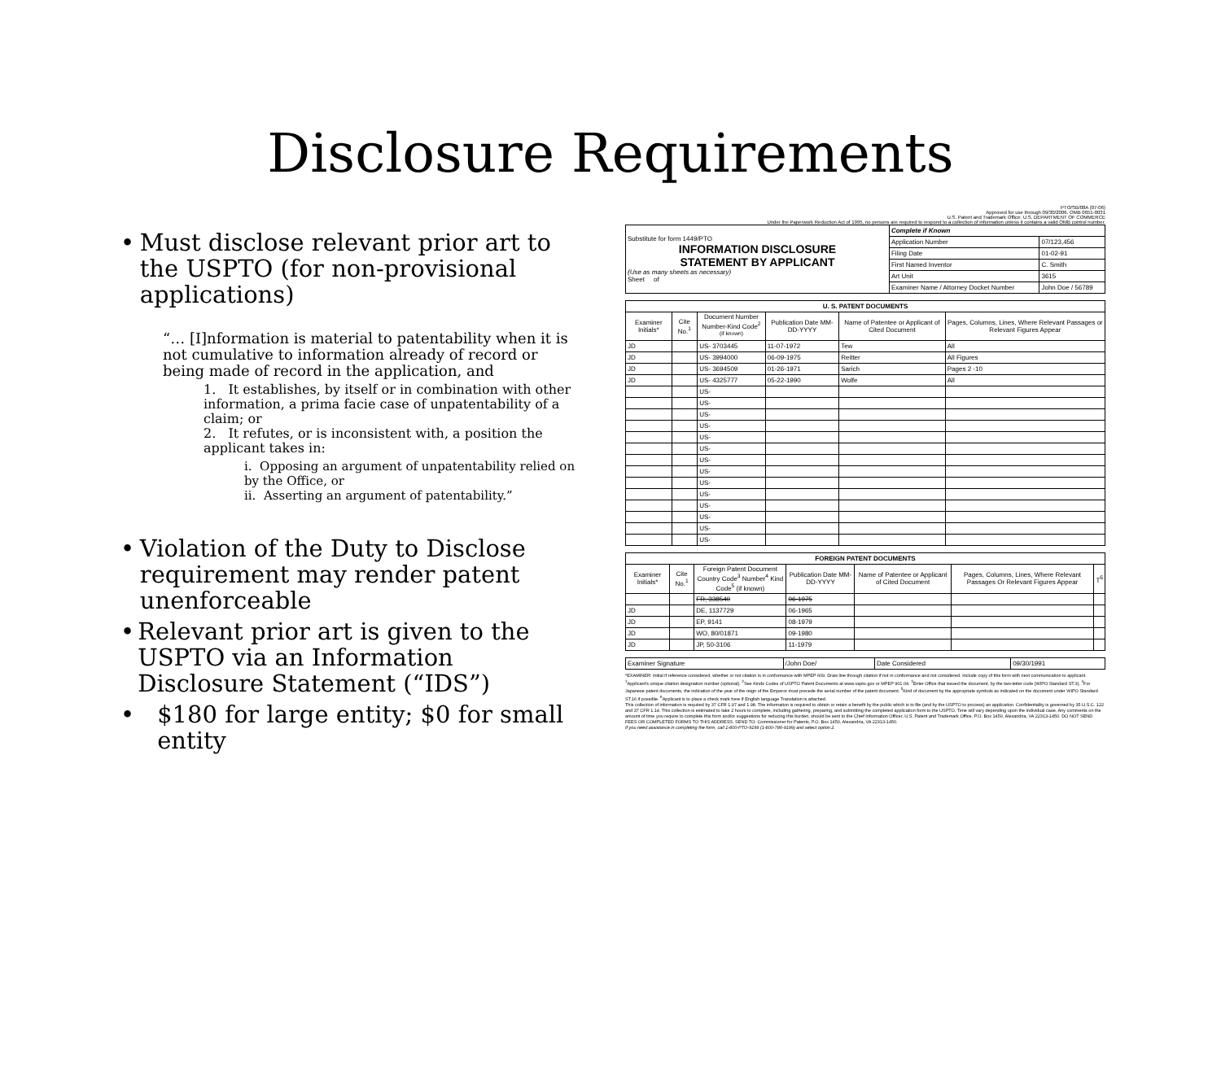Disclosure Requirements
• Must disclose relevant prior art to the USPTO (for non-provisional applications)
“… [I]nformation is material to patentability when it is not cumulative to information already of record or being made of record in the application, and
1. It establishes, by itself or in combination with other information, a prima facie case of unpatentability of a claim; or
2. It refutes, or is inconsistent with, a position the applicant takes in:
i. Opposing an argument of unpatentability relied on by the Office, or
ii. Asserting an argument of patentability.”
• Violation of the Duty to Disclose requirement may render patent unenforceable
• Relevant prior art is given to the USPTO via an Information Disclosure Statement (“IDS”)
• $180 for large entity; $0 for small entity
PTO/SB/08A (07-06)
Approved for use through 09/30/2006. OMB 0651-0031
U.S. Patent and Trademark Office; U.S. DEPARTMENT OF COMMERCE
Under the Paperwork Reduction Act of 1995, no persons are required to respond to a collection of information unless it contains a valid OMB control number.
| Substitute for form 1449/PTO INFORMATION DISCLOSURE STATEMENT BY APPLICANT (Use as many sheets as necessary) Sheet of | Complete if Known | |
| | Application Number | 07/123,456 |
| | Filing Date | 01-02-91 |
| | First Named Inventor | C. Smith |
| | Art Unit | 3615 |
| | Examiner Name / Attorney Docket Number | John Doe / 56789 |
| U. S. PATENT DOCUMENTS | | | | | |
| --- | --- | --- | --- | --- | --- |
| Examiner Initials* | Cite No.<sup>1</sup> | Document Number Number-Kind Code<sup>2 (if known)</sup> | Publication Date MM-DD-YYYY | Name of Patentee or Applicant of Cited Document | Pages, Columns, Lines, Where Relevant Passages or Relevant Figures Appear |
| JD | | US- 3703445 | 11-07-1972 | Tew | All |
| JD | | US- 3994000 | 06-09-1975 | Reitter | All Figures |
| JD | | US- 3694509 | 01-26-1971 | Sarich | Pages 2 -10 |
| JD | | US- 4325777 | 05-22-1990 | Wolfe | All |
| | | US- | | | |
| | | US- | | | |
| | | US- | | | |
| | | US- | | | |
| | | US- | | | |
| | | US- | | | |
| | | US- | | | |
| | | US- | | | |
| | | US- | | | |
| | | US- | | | |
| | | US- | | | |
| | | US- | | | |
| | | US- | | | |
| | | US- | | | |
| FOREIGN PATENT DOCUMENTS | | | | | | |
| --- | --- | --- | --- | --- | --- | --- |
| Examiner Initials* | Cite No.<sup>1</sup> | Foreign Patent Document Country Code<sup>3</sup> Number<sup>4</sup> Kind Code<sup>5</sup> (if known) | Publication Date MM-DD-YYYY | Name of Patentee or Applicant of Cited Document | Pages, Columns, Lines, Where Relevant Passages Or Relevant Figures Appear | T<sup>6</sup> |
| | | FR, 338540 | 06-1975 | | | |
| JD | | DE, 1137729 | 06-1965 | | | |
| JD | | EP, 9141 | 08-1979 | | | |
| JD | | WO, 80/01871 | 09-1980 | | | |
| JD | | JP, 50-3106 | 11-1979 | | | |
| Examiner Signature | /John Doe/ | Date Considered | 09/30/1991 |
*EXAMINER: Initial if reference considered, whether or not citation is in conformance with MPEP 609. Draw line through citation if not in conformance and not considered. Include copy of this form with next communication to applicant. <sup>1</sup>Applicant's unique citation designation number (optional). <sup>2</sup>See Kinds Codes of USPTO Patent Documents at www.uspto.gov or MPEP 901.04. <sup>3</sup>Enter Office that issued the document, by the two-letter code (WIPO Standard ST.3). <sup>4</sup>For Japanese patent documents, the indication of the year of the reign of the Emperor must precede the serial number of the patent document. <sup>5</sup>Kind of document by the appropriate symbols as indicated on the document under WIPO Standard ST.16 if possible. <sup>6</sup>Applicant is to place a check mark here if English language Translation is attached.
This collection of information is required by 37 CFR 1.97 and 1.98. The information is required to obtain or retain a benefit by the public which is to file (and by the USPTO to process) an application. Confidentiality is governed by 35 U.S.C. 122 and 37 CFR 1.14. This collection is estimated to take 2 hours to complete, including gathering, preparing, and submitting the completed application form to the USPTO. Time will vary depending upon the individual case. Any comments on the amount of time you require to complete this form and/or suggestions for reducing this burden, should be sent to the Chief Information Officer, U.S. Patent and Trademark Office, P.O. Box 1450, Alexandria, VA 22313-1450. DO NOT SEND FEES OR COMPLETED FORMS TO THIS ADDRESS. SEND TO: Commissioner for Patents, P.O. Box 1450, Alexandria, VA 22313-1450.
If you need assistance in completing the form, call 1-800-PTO-9199 (1-800-786-9199) and select option 2.